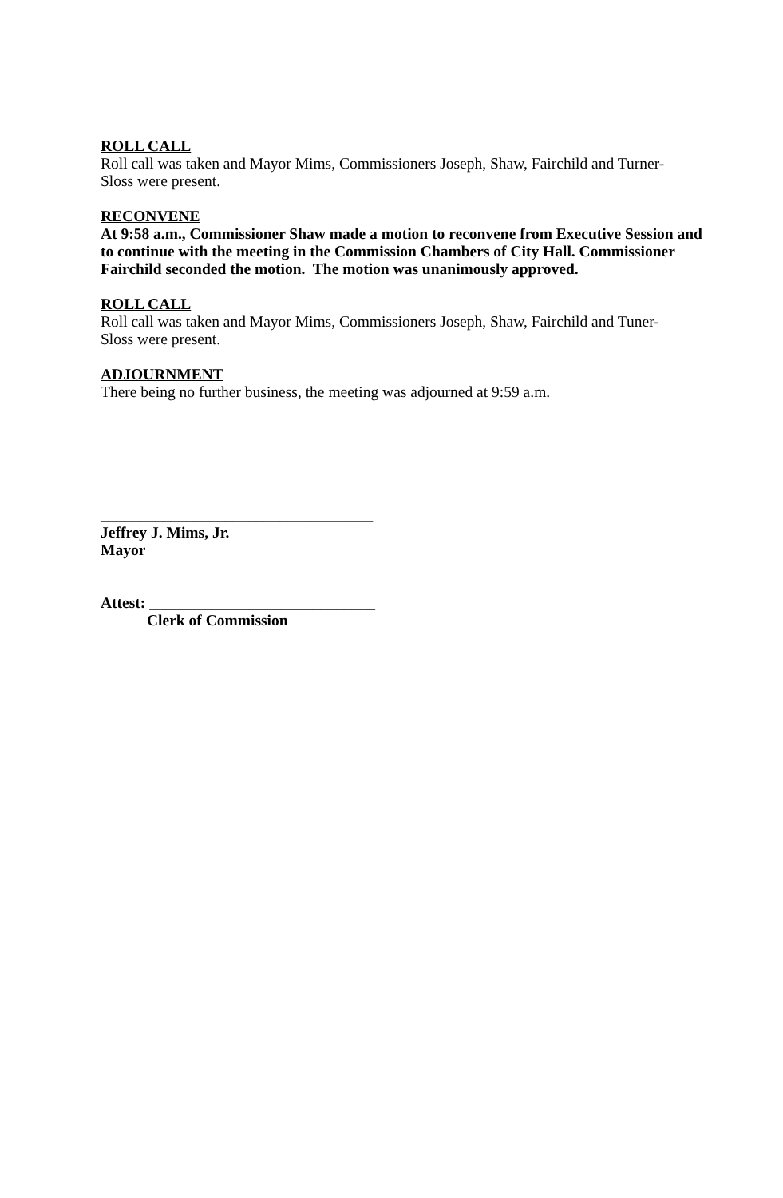ROLL CALL
Roll call was taken and Mayor Mims, Commissioners Joseph, Shaw, Fairchild and Turner-
Sloss were present.
RECONVENE
At 9:58 a.m., Commissioner Shaw made a motion to reconvene from Executive Session and to continue with the meeting in the Commission Chambers of City Hall. Commissioner Fairchild seconded the motion. The motion was unanimously approved.
ROLL CALL
Roll call was taken and Mayor Mims, Commissioners Joseph, Shaw, Fairchild and Tuner-
Sloss were present.
ADJOURNMENT
There being no further business, the meeting was adjourned at 9:59 a.m.
___________________________________
Jeffrey J. Mims, Jr.
Mayor
Attest: _____________________________
Clerk of Commission